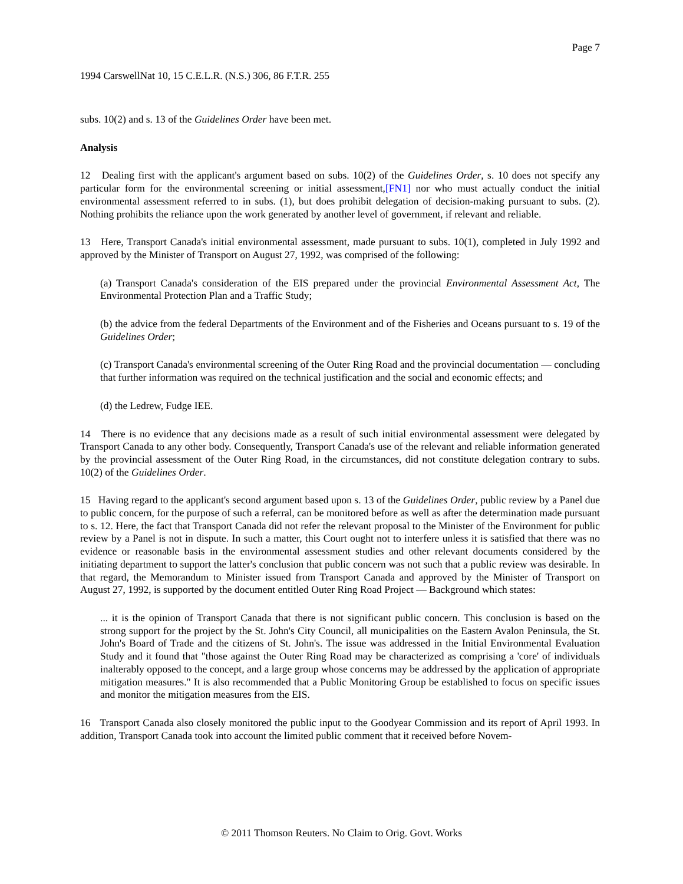Page 7
1994 CarswellNat 10, 15 C.E.L.R. (N.S.) 306, 86 F.T.R. 255
subs. 10(2) and s. 13 of the Guidelines Order have been met.
Analysis
12 Dealing first with the applicant's argument based on subs. 10(2) of the Guidelines Order, s. 10 does not specify any particular form for the environmental screening or initial assessment,[FN1] nor who must actually conduct the initial environmental assessment referred to in subs. (1), but does prohibit delegation of decision-making pursuant to subs. (2). Nothing prohibits the reliance upon the work generated by another level of government, if relevant and reliable.
13 Here, Transport Canada's initial environmental assessment, made pursuant to subs. 10(1), completed in July 1992 and approved by the Minister of Transport on August 27, 1992, was comprised of the following:
(a) Transport Canada's consideration of the EIS prepared under the provincial Environmental Assessment Act, The Environmental Protection Plan and a Traffic Study;
(b) the advice from the federal Departments of the Environment and of the Fisheries and Oceans pursuant to s. 19 of the Guidelines Order;
(c) Transport Canada's environmental screening of the Outer Ring Road and the provincial documentation — concluding that further information was required on the technical justification and the social and economic effects; and
(d) the Ledrew, Fudge IEE.
14 There is no evidence that any decisions made as a result of such initial environmental assessment were delegated by Transport Canada to any other body. Consequently, Transport Canada's use of the relevant and reliable information generated by the provincial assessment of the Outer Ring Road, in the circumstances, did not constitute delegation contrary to subs. 10(2) of the Guidelines Order.
15 Having regard to the applicant's second argument based upon s. 13 of the Guidelines Order, public review by a Panel due to public concern, for the purpose of such a referral, can be monitored before as well as after the determination made pursuant to s. 12. Here, the fact that Transport Canada did not refer the relevant proposal to the Minister of the Environment for public review by a Panel is not in dispute. In such a matter, this Court ought not to interfere unless it is satisfied that there was no evidence or reasonable basis in the environmental assessment studies and other relevant documents considered by the initiating department to support the latter's conclusion that public concern was not such that a public review was desirable. In that regard, the Memorandum to Minister issued from Transport Canada and approved by the Minister of Transport on August 27, 1992, is supported by the document entitled Outer Ring Road Project — Background which states:
... it is the opinion of Transport Canada that there is not significant public concern. This conclusion is based on the strong support for the project by the St. John's City Council, all municipalities on the Eastern Avalon Peninsula, the St. John's Board of Trade and the citizens of St. John's. The issue was addressed in the Initial Environmental Evaluation Study and it found that "those against the Outer Ring Road may be characterized as comprising a 'core' of individuals inalterably opposed to the concept, and a large group whose concerns may be addressed by the application of appropriate mitigation measures." It is also recommended that a Public Monitoring Group be established to focus on specific issues and monitor the mitigation measures from the EIS.
16 Transport Canada also closely monitored the public input to the Goodyear Commission and its report of April 1993. In addition, Transport Canada took into account the limited public comment that it received before Novem-
© 2011 Thomson Reuters. No Claim to Orig. Govt. Works